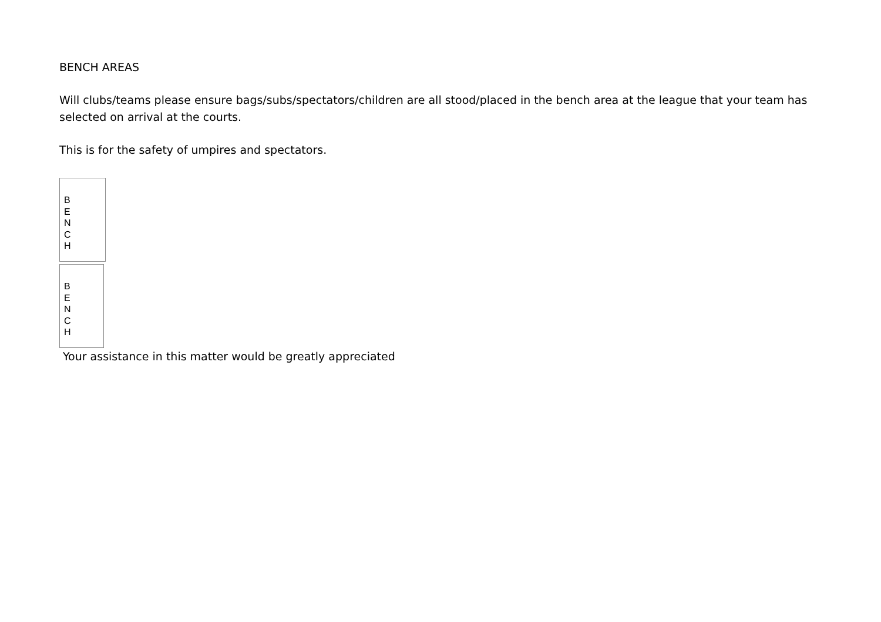BENCH AREAS
Will clubs/teams please ensure bags/subs/spectators/children are all stood/placed in the bench area at the league that your team has selected on arrival at the courts.
This is for the safety of umpires and spectators.
B
E
N
C
H
B
E
N
C
H
Your assistance in this matter would be greatly appreciated